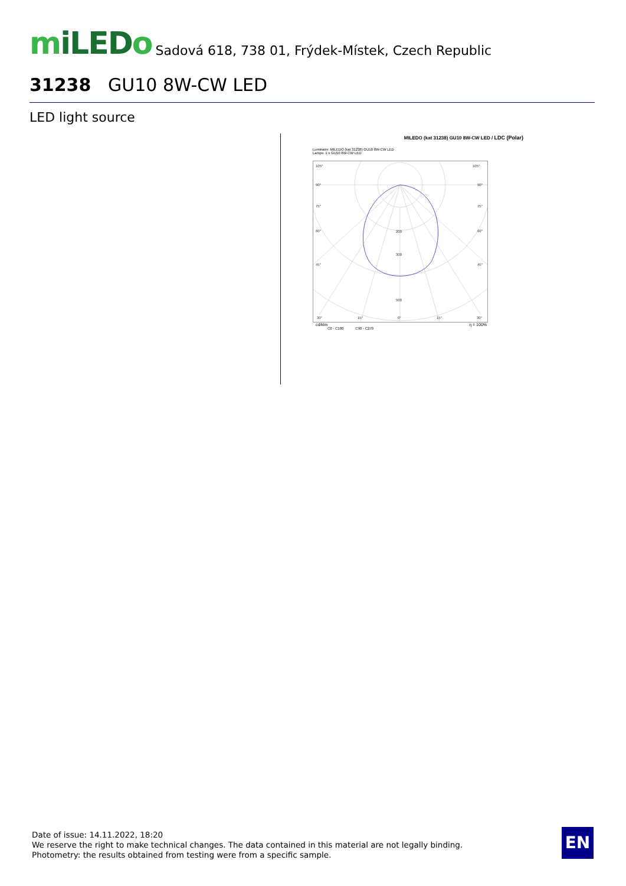miLEDo Sadová 618, 738 01, Frýdek-Místek, Czech Republic
31238 GU10 8W-CW LED
LED light source
MILEDO (kat 31238) GU10 8W-CW LED / LDC (Polar)
Luminaire: MILEDO (kat 31238) GU10 8W-CW LED
Lamps: 1 x GU10 8W-CW LED
105°
105°
90°
90°
75°
75°
60°
60°
45°
45°
200
300
500
30°
15°
0°
15°
30°
cd/klm η = 100%
C0 - C180 C90 - C270
Date of issue: 14.11.2022, 18:20
We reserve the right to make technical changes. The data contained in this material are not legally binding.
Photometry: the results obtained from testing were from a specific sample.
EN